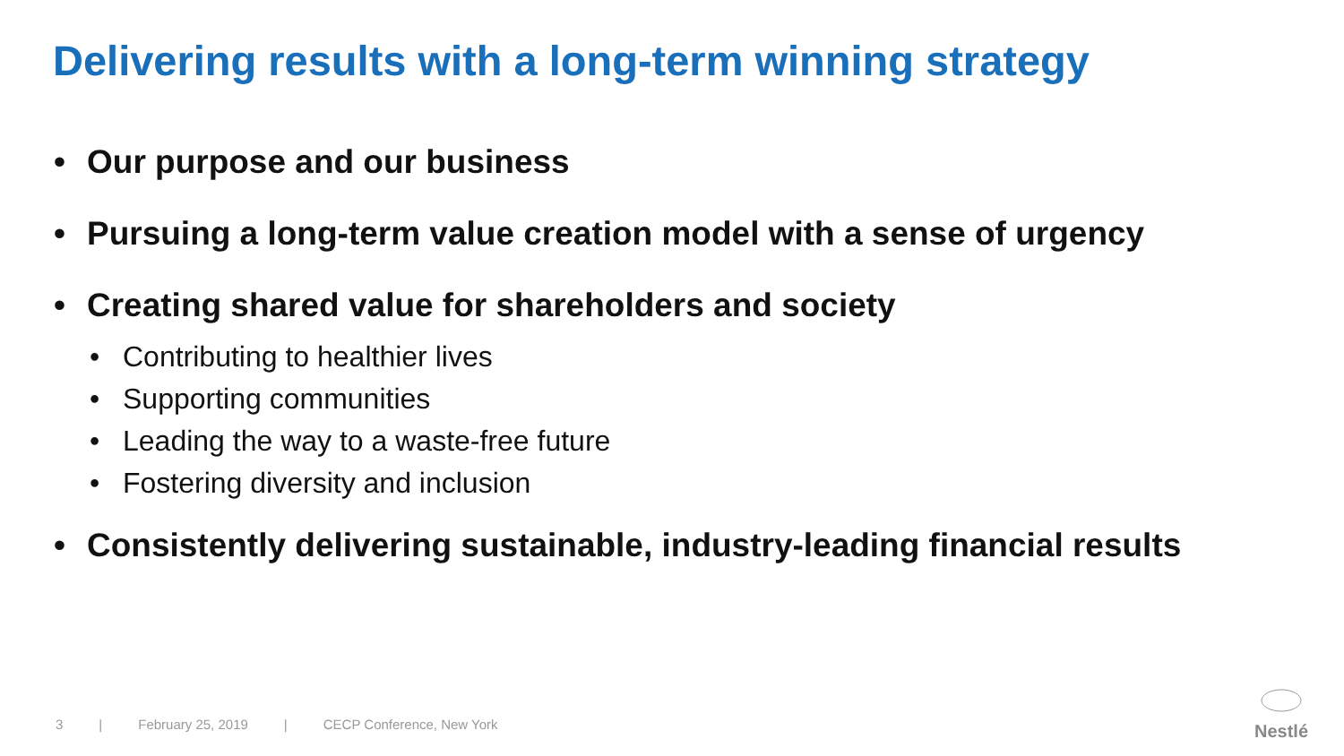Delivering results with a long-term winning strategy
• Our purpose and our business
• Pursuing a long-term value creation model with a sense of urgency
• Creating shared value for shareholders and society
• Contributing to healthier lives
• Supporting communities
• Leading the way to a waste-free future
• Fostering diversity and inclusion
• Consistently delivering sustainable, industry-leading financial results
3 | February 25, 2019 | CECP Conference, New York
Nestlé